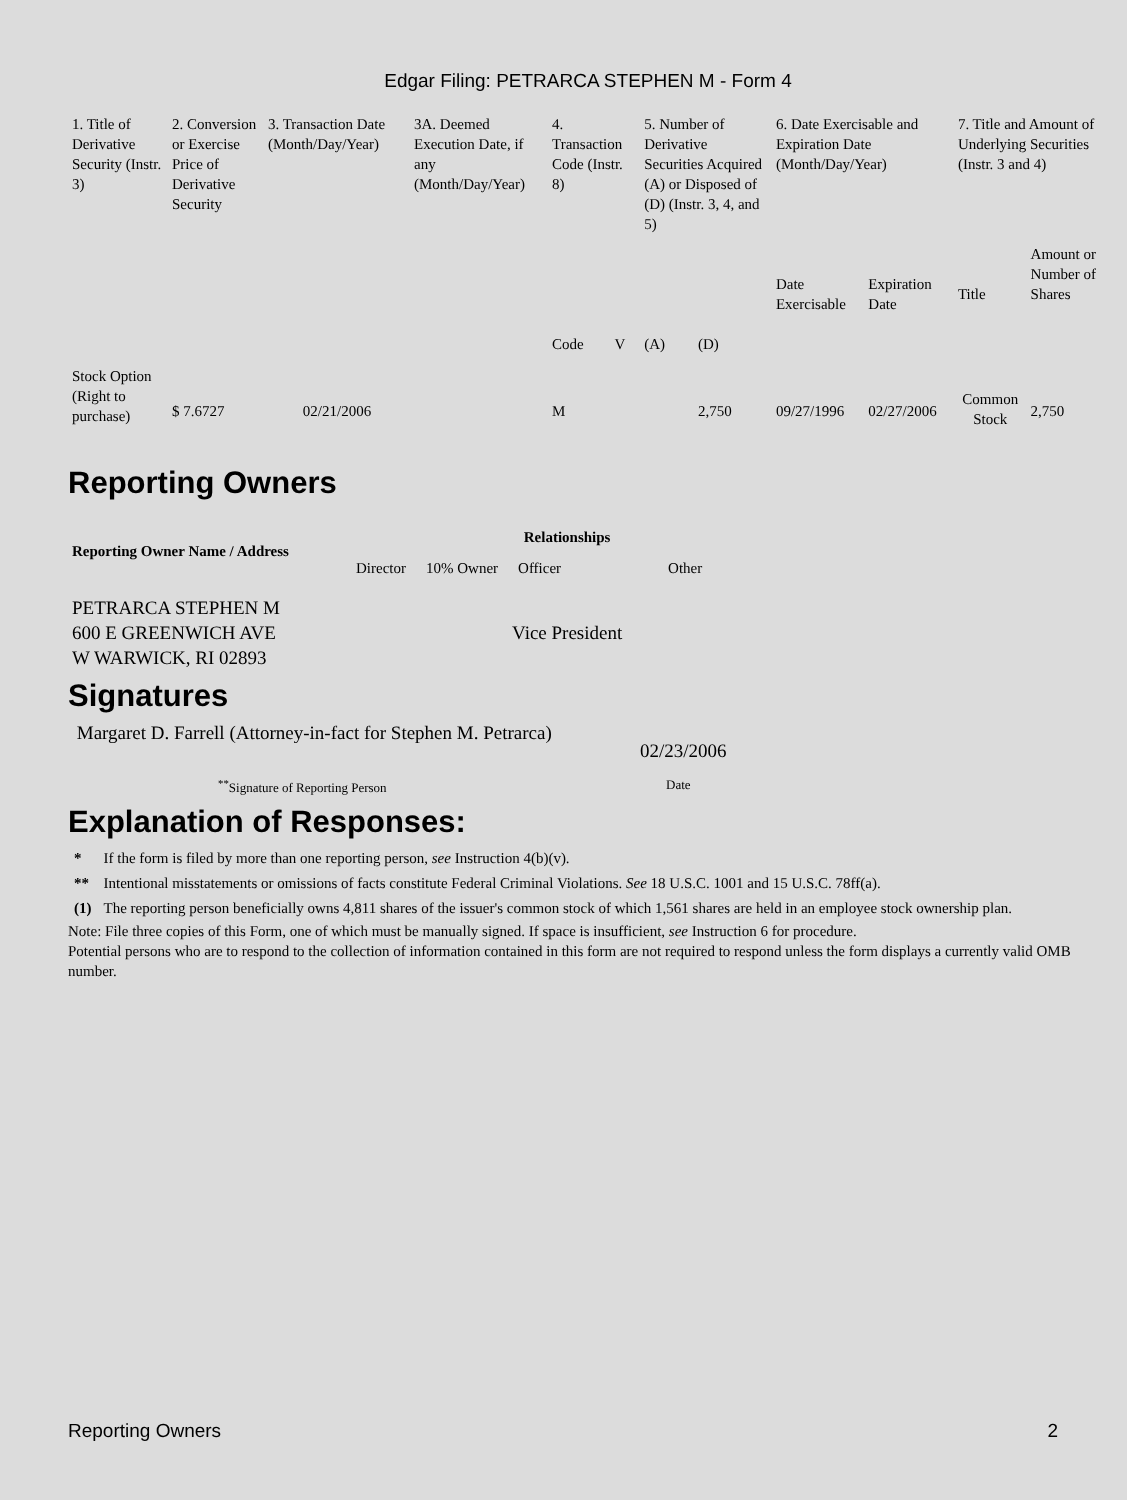Edgar Filing: PETRARCA STEPHEN M - Form 4
| 1. Title of Derivative Security (Instr. 3) | 2. Conversion or Exercise Price of Derivative Security | 3. Transaction Date (Month/Day/Year) | 3A. Deemed Execution Date, if any (Month/Day/Year) | 4. Transaction Code (Instr. 8) | | 5. Number of Derivative Securities Acquired (A) or Disposed of (D) (Instr. 3, 4, and 5) | | 6. Date Exercisable and Expiration Date (Month/Day/Year) | | 7. Title and Amount of Underlying Securities (Instr. 3 and 4) | |
| --- | --- | --- | --- | --- | --- | --- | --- | --- | --- | --- | --- |
| | | | | Code | V | (A) | (D) | Date Exercisable | Expiration Date | Title | Amount or Number of Shares |
| Stock Option (Right to purchase) | $ 7.6727 | 02/21/2006 | | M | | | 2,750 | 09/27/1996 | 02/27/2006 | Common Stock | 2,750 |
Reporting Owners
| Reporting Owner Name / Address | Relationships | | | |
| --- | --- | --- | --- | --- |
| | Director | 10% Owner | Officer | Other |
| PETRARCA STEPHEN M 600 E GREENWICH AVE W WARWICK, RI 02893 | | | Vice President | |
Signatures
| Margaret D. Farrell (Attorney-in-fact for Stephen M. Petrarca) | 02/23/2006 |
| <sup>**</sup> Signature of Reporting Person | Date |
Explanation of Responses:
| * | If the form is filed by more than one reporting person, see Instruction 4(b)(v). |
| ** | Intentional misstatements or omissions of facts constitute Federal Criminal Violations. See 18 U.S.C. 1001 and 15 U.S.C. 78ff(a). |
| (1) | The reporting person beneficially owns 4,811 shares of the issuer's common stock of which 1,561 shares are held in an employee stock ownership plan. |
Note: File three copies of this Form, one of which must be manually signed. If space is insufficient, see Instruction 6 for procedure.
Potential persons who are to respond to the collection of information contained in this form are not required to respond unless the form displays a currently valid OMB number.
Reporting Owners 2